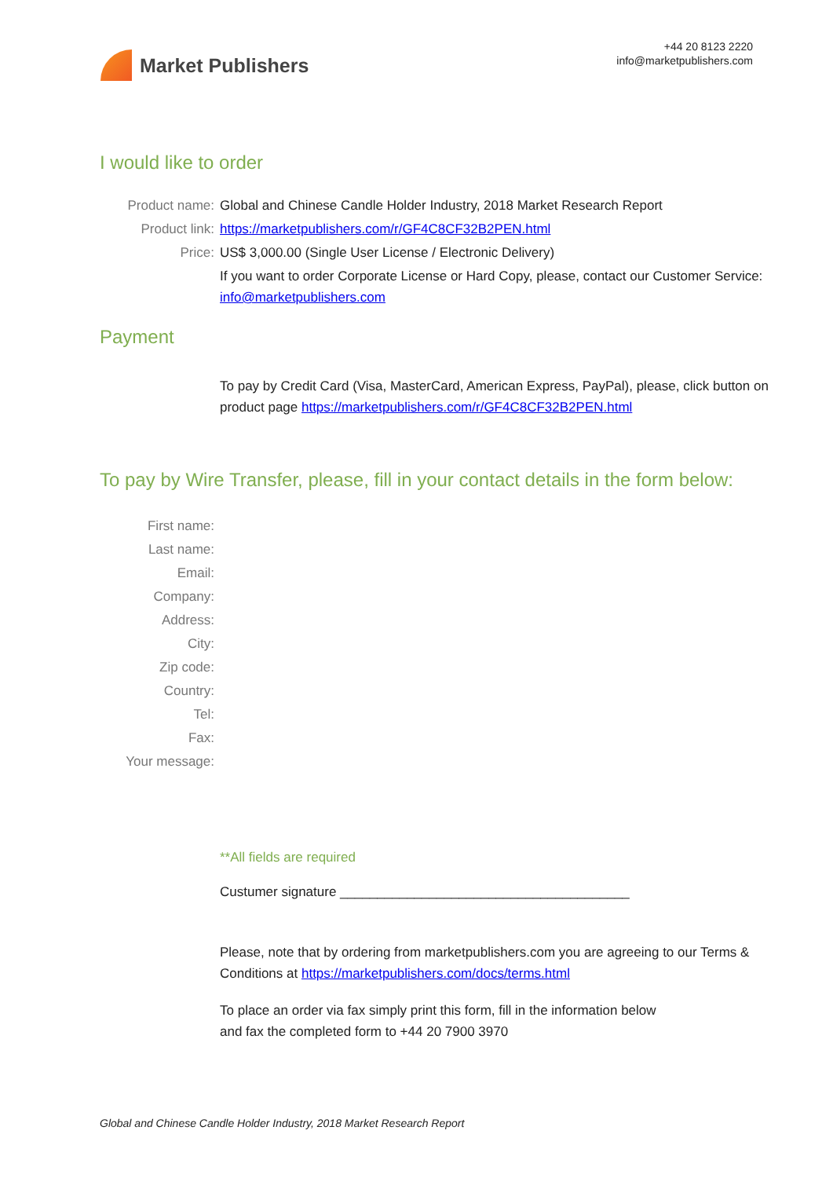Market Publishers
+44 20 8123 2220
info@marketpublishers.com
I would like to order
Product name: Global and Chinese Candle Holder Industry, 2018 Market Research Report
Product link: https://marketpublishers.com/r/GF4C8CF32B2PEN.html
Price: US$ 3,000.00 (Single User License / Electronic Delivery)
If you want to order Corporate License or Hard Copy, please, contact our Customer Service:
info@marketpublishers.com
Payment
To pay by Credit Card (Visa, MasterCard, American Express, PayPal), please, click button on product page https://marketpublishers.com/r/GF4C8CF32B2PEN.html
To pay by Wire Transfer, please, fill in your contact details in the form below:
First name:
Last name:
Email:
Company:
Address:
City:
Zip code:
Country:
Tel:
Fax:
Your message:
**All fields are required
Custumer signature _______________________________________
Please, note that by ordering from marketpublishers.com you are agreeing to our Terms & Conditions at https://marketpublishers.com/docs/terms.html
To place an order via fax simply print this form, fill in the information below
and fax the completed form to +44 20 7900 3970
Global and Chinese Candle Holder Industry, 2018 Market Research Report